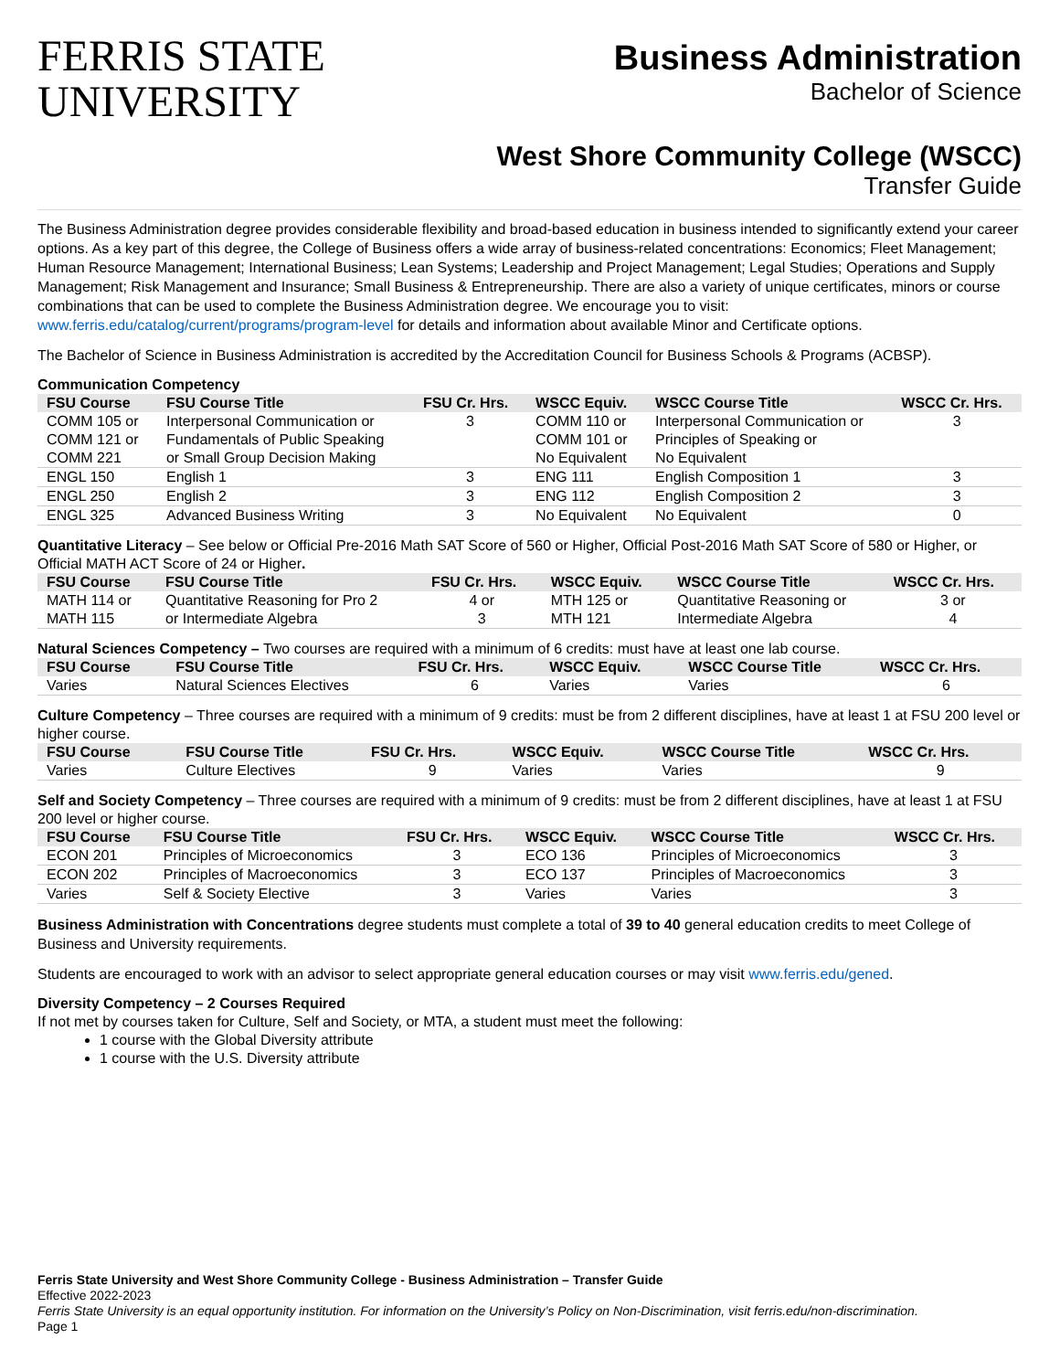FERRIS STATE
UNIVERSITY
Business Administration
Bachelor of Science
West Shore Community College (WSCC)
Transfer Guide
The Business Administration degree provides considerable flexibility and broad-based education in business intended to significantly extend your career options. As a key part of this degree, the College of Business offers a wide array of business-related concentrations: Economics; Fleet Management; Human Resource Management; International Business; Lean Systems; Leadership and Project Management; Legal Studies; Operations and Supply Management; Risk Management and Insurance; Small Business & Entrepreneurship. There are also a variety of unique certificates, minors or course combinations that can be used to complete the Business Administration degree. We encourage you to visit: www.ferris.edu/catalog/current/programs/program-level for details and information about available Minor and Certificate options.
The Bachelor of Science in Business Administration is accredited by the Accreditation Council for Business Schools & Programs (ACBSP).
Communication Competency
| FSU Course | FSU Course Title | FSU Cr. Hrs. | WSCC Equiv. | WSCC Course Title | WSCC Cr. Hrs. |
| --- | --- | --- | --- | --- | --- |
| COMM 105 or COMM 121 or COMM 221 | Interpersonal Communication or Fundamentals of Public Speaking or Small Group Decision Making | 3 | COMM 110 or COMM 101 or No Equivalent | Interpersonal Communication or Principles of Speaking or No Equivalent | 3 |
| ENGL 150 | English 1 | 3 | ENG 111 | English Composition 1 | 3 |
| ENGL 250 | English 2 | 3 | ENG 112 | English Composition 2 | 3 |
| ENGL 325 | Advanced Business Writing | 3 | No Equivalent | No Equivalent | 0 |
Quantitative Literacy – See below or Official Pre-2016 Math SAT Score of 560 or Higher, Official Post-2016 Math SAT Score of 580 or Higher, or Official MATH ACT Score of 24 or Higher.
| FSU Course | FSU Course Title | FSU Cr. Hrs. | WSCC Equiv. | WSCC Course Title | WSCC Cr. Hrs. |
| --- | --- | --- | --- | --- | --- |
| MATH 114 or MATH 115 | Quantitative Reasoning for Pro 2 or Intermediate Algebra | 4 or 3 | MTH 125 or MTH 121 | Quantitative Reasoning or Intermediate Algebra | 3 or 4 |
Natural Sciences Competency – Two courses are required with a minimum of 6 credits: must have at least one lab course.
| FSU Course | FSU Course Title | FSU Cr. Hrs. | WSCC Equiv. | WSCC Course Title | WSCC Cr. Hrs. |
| --- | --- | --- | --- | --- | --- |
| Varies | Natural Sciences Electives | 6 | Varies | Varies | 6 |
Culture Competency – Three courses are required with a minimum of 9 credits: must be from 2 different disciplines, have at least 1 at FSU 200 level or higher course.
| FSU Course | FSU Course Title | FSU Cr. Hrs. | WSCC Equiv. | WSCC Course Title | WSCC Cr. Hrs. |
| --- | --- | --- | --- | --- | --- |
| Varies | Culture Electives | 9 | Varies | Varies | 9 |
Self and Society Competency – Three courses are required with a minimum of 9 credits: must be from 2 different disciplines, have at least 1 at FSU 200 level or higher course.
| FSU Course | FSU Course Title | FSU Cr. Hrs. | WSCC Equiv. | WSCC Course Title | WSCC Cr. Hrs. |
| --- | --- | --- | --- | --- | --- |
| ECON 201 | Principles of Microeconomics | 3 | ECO 136 | Principles of Microeconomics | 3 |
| ECON 202 | Principles of Macroeconomics | 3 | ECO 137 | Principles of Macroeconomics | 3 |
| Varies | Self & Society Elective | 3 | Varies | Varies | 3 |
Business Administration with Concentrations degree students must complete a total of 39 to 40 general education credits to meet College of Business and University requirements.
Students are encouraged to work with an advisor to select appropriate general education courses or may visit www.ferris.edu/gened.
Diversity Competency – 2 Courses Required
If not met by courses taken for Culture, Self and Society, or MTA, a student must meet the following:
1 course with the Global Diversity attribute
1 course with the U.S. Diversity attribute
Ferris State University and West Shore Community College - Business Administration – Transfer Guide
Effective 2022-2023
Ferris State University is an equal opportunity institution. For information on the University’s Policy on Non-Discrimination, visit ferris.edu/non-discrimination.
Page 1